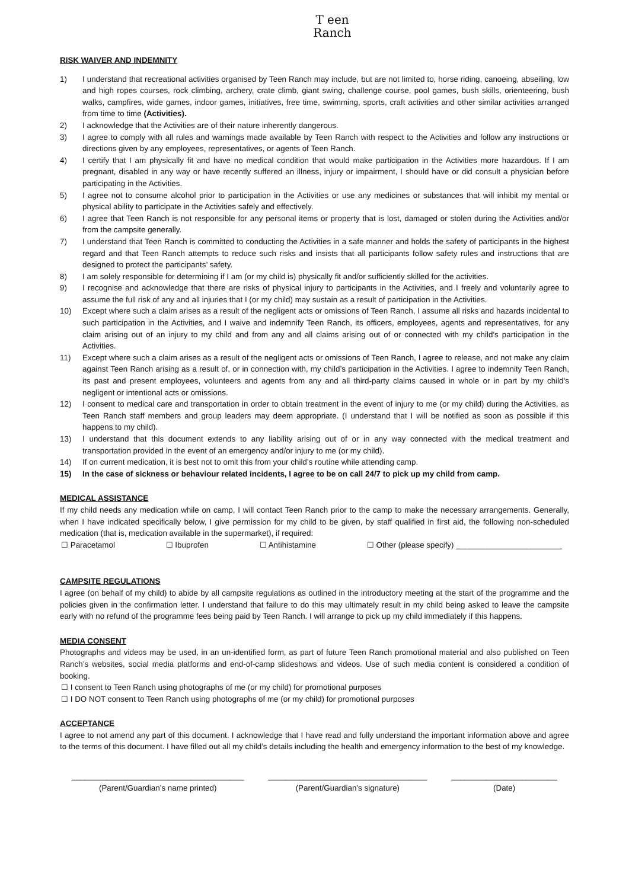T een
Ranch
RISK WAIVER AND INDEMNITY
1) I understand that recreational activities organised by Teen Ranch may include, but are not limited to, horse riding, canoeing, abseiling, low and high ropes courses, rock climbing, archery, crate climb, giant swing, challenge course, pool games, bush skills, orienteering, bush walks, campfires, wide games, indoor games, initiatives, free time, swimming, sports, craft activities and other similar activities arranged from time to time (Activities).
2) I acknowledge that the Activities are of their nature inherently dangerous.
3) I agree to comply with all rules and warnings made available by Teen Ranch with respect to the Activities and follow any instructions or directions given by any employees, representatives, or agents of Teen Ranch.
4) I certify that I am physically fit and have no medical condition that would make participation in the Activities more hazardous. If I am pregnant, disabled in any way or have recently suffered an illness, injury or impairment, I should have or did consult a physician before participating in the Activities.
5) I agree not to consume alcohol prior to participation in the Activities or use any medicines or substances that will inhibit my mental or physical ability to participate in the Activities safely and effectively.
6) I agree that Teen Ranch is not responsible for any personal items or property that is lost, damaged or stolen during the Activities and/or from the campsite generally.
7) I understand that Teen Ranch is committed to conducting the Activities in a safe manner and holds the safety of participants in the highest regard and that Teen Ranch attempts to reduce such risks and insists that all participants follow safety rules and instructions that are designed to protect the participants’ safety.
8) I am solely responsible for determining if I am (or my child is) physically fit and/or sufficiently skilled for the activities.
9) I recognise and acknowledge that there are risks of physical injury to participants in the Activities, and I freely and voluntarily agree to assume the full risk of any and all injuries that I (or my child) may sustain as a result of participation in the Activities.
10) Except where such a claim arises as a result of the negligent acts or omissions of Teen Ranch, I assume all risks and hazards incidental to such participation in the Activities, and I waive and indemnify Teen Ranch, its officers, employees, agents and representatives, for any claim arising out of an injury to my child and from any and all claims arising out of or connected with my child’s participation in the Activities.
11) Except where such a claim arises as a result of the negligent acts or omissions of Teen Ranch, I agree to release, and not make any claim against Teen Ranch arising as a result of, or in connection with, my child’s participation in the Activities. I agree to indemnity Teen Ranch, its past and present employees, volunteers and agents from any and all third-party claims caused in whole or in part by my child’s negligent or intentional acts or omissions.
12) I consent to medical care and transportation in order to obtain treatment in the event of injury to me (or my child) during the Activities, as Teen Ranch staff members and group leaders may deem appropriate. (I understand that I will be notified as soon as possible if this happens to my child).
13) I understand that this document extends to any liability arising out of or in any way connected with the medical treatment and transportation provided in the event of an emergency and/or injury to me (or my child).
14) If on current medication, it is best not to omit this from your child’s routine while attending camp.
15) In the case of sickness or behaviour related incidents, I agree to be on call 24/7 to pick up my child from camp.
MEDICAL ASSISTANCE
If my child needs any medication while on camp, I will contact Teen Ranch prior to the camp to make the necessary arrangements. Generally, when I have indicated specifically below, I give permission for my child to be given, by staff qualified in first aid, the following non-scheduled medication (that is, medication available in the supermarket), if required:
☐ Paracetamol ☐ Ibuprofen ☐ Antihistamine ☐ Other (please specify) ________________________
CAMPSITE REGULATIONS
I agree (on behalf of my child) to abide by all campsite regulations as outlined in the introductory meeting at the start of the programme and the policies given in the confirmation letter. I understand that failure to do this may ultimately result in my child being asked to leave the campsite early with no refund of the programme fees being paid by Teen Ranch. I will arrange to pick up my child immediately if this happens.
MEDIA CONSENT
Photographs and videos may be used, in an un-identified form, as part of future Teen Ranch promotional material and also published on Teen Ranch’s websites, social media platforms and end-of-camp slideshows and videos. Use of such media content is considered a condition of booking.
☐ I consent to Teen Ranch using photographs of me (or my child) for promotional purposes
☐ I DO NOT consent to Teen Ranch using photographs of me (or my child) for promotional purposes
ACCEPTANCE
I agree to not amend any part of this document. I acknowledge that I have read and fully understand the important information above and agree to the terms of this document. I have filled out all my child’s details including the health and emergency information to the best of my knowledge.
_______________________________________
(Parent/Guardian’s name printed)
____________________________________
(Parent/Guardian’s signature)
________________________
(Date)